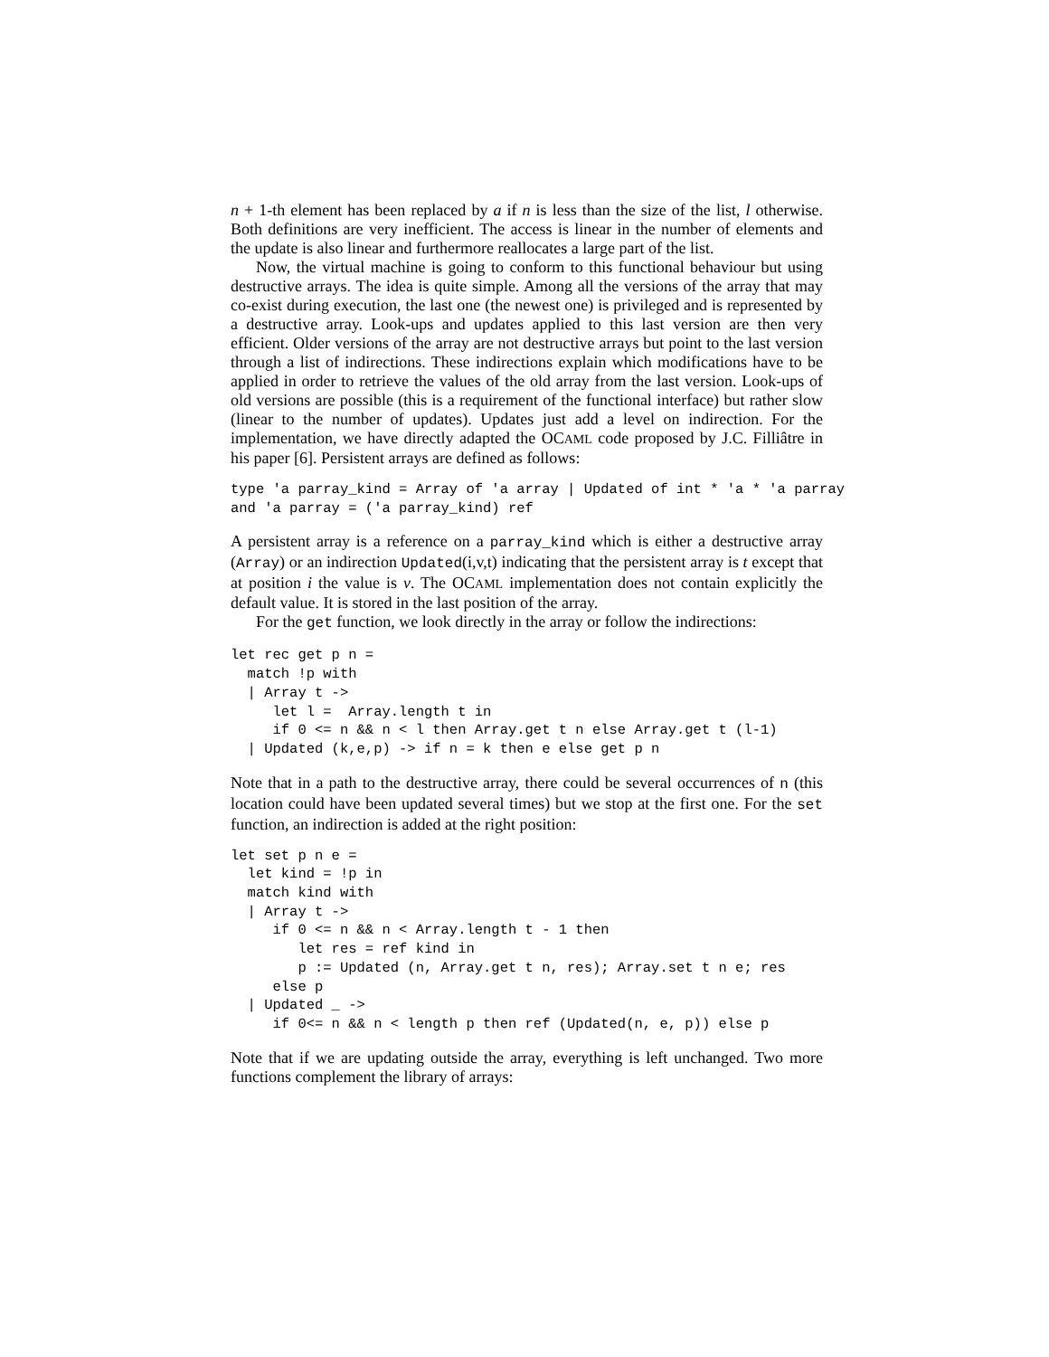n + 1-th element has been replaced by a if n is less than the size of the list, l otherwise. Both definitions are very inefficient. The access is linear in the number of elements and the update is also linear and furthermore reallocates a large part of the list.
Now, the virtual machine is going to conform to this functional behaviour but using destructive arrays. The idea is quite simple. Among all the versions of the array that may co-exist during execution, the last one (the newest one) is privileged and is represented by a destructive array. Look-ups and updates applied to this last version are then very efficient. Older versions of the array are not destructive arrays but point to the last version through a list of indirections. These indirections explain which modifications have to be applied in order to retrieve the values of the old array from the last version. Look-ups of old versions are possible (this is a requirement of the functional interface) but rather slow (linear to the number of updates). Updates just add a level on indirection. For the implementation, we have directly adapted the OCAML code proposed by J.C. Filliâtre in his paper [6]. Persistent arrays are defined as follows:
type 'a parray_kind = Array of 'a array | Updated of int * 'a * 'a parray
and 'a parray = ('a parray_kind) ref
A persistent array is a reference on a parray_kind which is either a destructive array (Array) or an indirection Updated(i,v,t) indicating that the persistent array is t except that at position i the value is v. The OCAML implementation does not contain explicitly the default value. It is stored in the last position of the array.
For the get function, we look directly in the array or follow the indirections:
let rec get p n =
  match !p with
  | Array t ->
     let l =  Array.length t in
     if 0 <= n && n < l then Array.get t n else Array.get t (l-1)
  | Updated (k,e,p) -> if n = k then e else get p n
Note that in a path to the destructive array, there could be several occurrences of n (this location could have been updated several times) but we stop at the first one. For the set function, an indirection is added at the right position:
let set p n e =
  let kind = !p in
  match kind with
  | Array t ->
     if 0 <= n && n < Array.length t - 1 then
        let res = ref kind in
        p := Updated (n, Array.get t n, res); Array.set t n e; res
     else p
  | Updated _ ->
     if 0<= n && n < length p then ref (Updated(n, e, p)) else p
Note that if we are updating outside the array, everything is left unchanged. Two more functions complement the library of arrays: